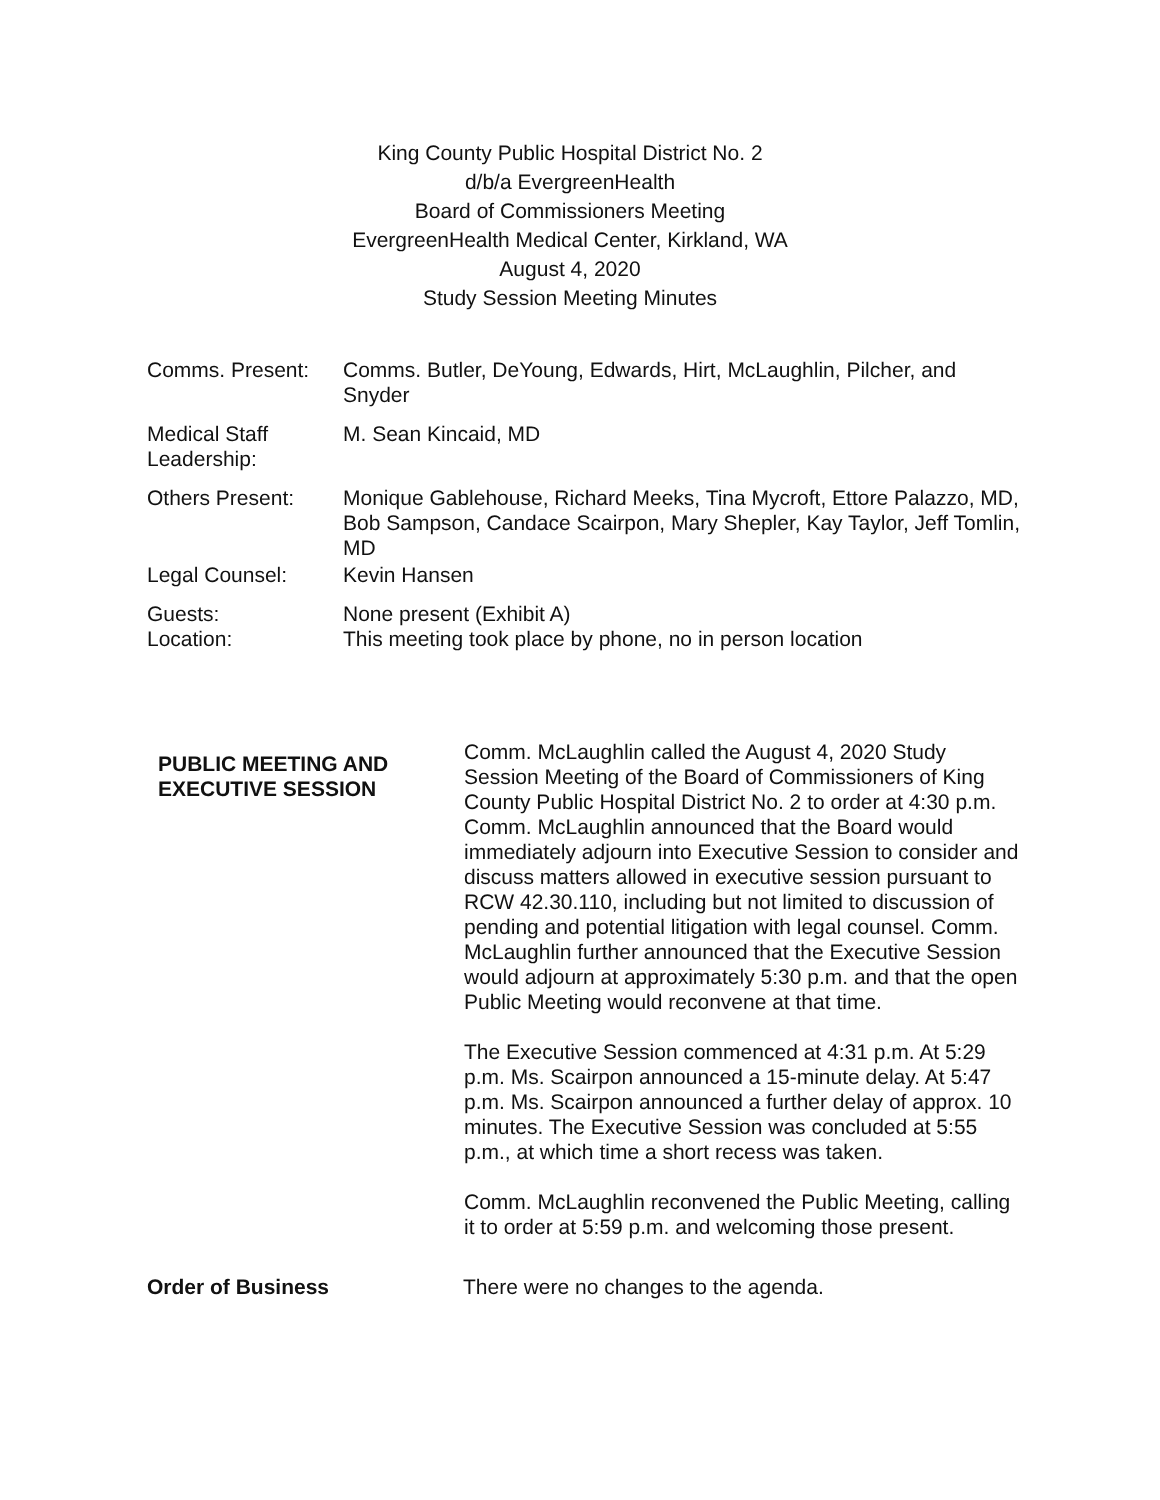King County Public Hospital District No. 2
d/b/a EvergreenHealth
Board of Commissioners Meeting
EvergreenHealth Medical Center, Kirkland, WA
August 4, 2020
Study Session Meeting Minutes
| Comms. Present: | Comms. Butler, DeYoung, Edwards, Hirt, McLaughlin, Pilcher, and Snyder |
| Medical Staff Leadership: | M. Sean Kincaid, MD |
| Others Present: | Monique Gablehouse, Richard Meeks, Tina Mycroft, Ettore Palazzo, MD, Bob Sampson, Candace Scairpon, Mary Shepler, Kay Taylor, Jeff Tomlin, MD |
| Legal Counsel: | Kevin Hansen |
| Guests: Location: | None present (Exhibit A) This meeting took place by phone, no in person location |
PUBLIC MEETING AND EXECUTIVE SESSION
Comm. McLaughlin called the August 4, 2020 Study Session Meeting of the Board of Commissioners of King County Public Hospital District No. 2 to order at 4:30 p.m. Comm. McLaughlin announced that the Board would immediately adjourn into Executive Session to consider and discuss matters allowed in executive session pursuant to RCW 42.30.110, including but not limited to discussion of pending and potential litigation with legal counsel. Comm. McLaughlin further announced that the Executive Session would adjourn at approximately 5:30 p.m. and that the open Public Meeting would reconvene at that time.
The Executive Session commenced at 4:31 p.m. At 5:29 p.m. Ms. Scairpon announced a 15-minute delay. At 5:47 p.m. Ms. Scairpon announced a further delay of approx. 10 minutes. The Executive Session was concluded at 5:55 p.m., at which time a short recess was taken.
Comm. McLaughlin reconvened the Public Meeting, calling it to order at 5:59 p.m. and welcoming those present.
Order of Business There were no changes to the agenda.